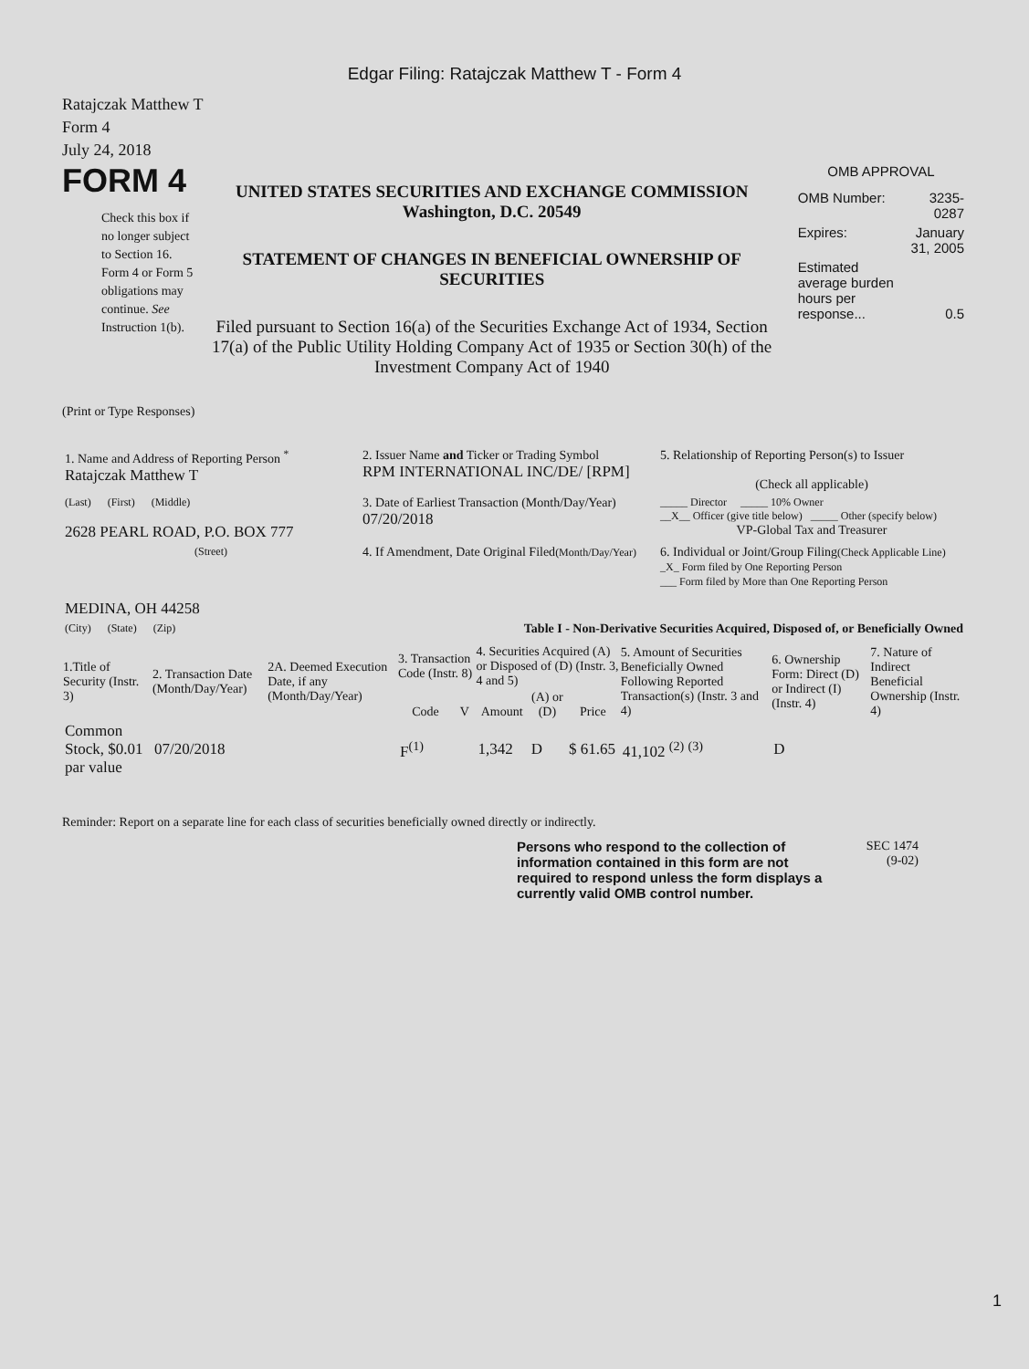Edgar Filing: Ratajczak Matthew T - Form 4
Ratajczak Matthew T
Form 4
July 24, 2018
FORM 4
Check this box if no longer subject to Section 16. Form 4 or Form 5 obligations may continue. See Instruction 1(b).
UNITED STATES SECURITIES AND EXCHANGE COMMISSION
Washington, D.C. 20549
STATEMENT OF CHANGES IN BENEFICIAL OWNERSHIP OF SECURITIES
Filed pursuant to Section 16(a) of the Securities Exchange Act of 1934, Section 17(a) of the Public Utility Holding Company Act of 1935 or Section 30(h) of the Investment Company Act of 1940
OMB APPROVAL
| OMB Number: | 3235-0287 |
| Expires: | January 31, 2005 |
| Estimated average burden hours per response... | 0.5 |
(Print or Type Responses)
| 1. Name and Address of Reporting Person <sup>*</sup> Ratajczak Matthew T | 2. Issuer Name and Ticker or Trading Symbol RPM INTERNATIONAL INC/DE/ [RPM] | 5. Relationship of Reporting Person(s) to Issuer (Check all applicable) |
| (Last) (First) (Middle) 2628 PEARL ROAD, P.O. BOX 777 | 3. Date of Earliest Transaction (Month/Day/Year) 07/20/2018 | _____ Director _____ 10% Owner __X__ Officer (give title below) _____ Other (specify below) VP-Global Tax and Treasurer |
| (Street) MEDINA, OH 44258 | 4. If Amendment, Date Original Filed (Month/Day/Year) | 6. Individual or Joint/Group Filing (Check Applicable Line) _X_ Form filed by One Reporting Person ___ Form filed by More than One Reporting Person |
| (City) (State) (Zip) | Table I - Non-Derivative Securities Acquired, Disposed of, or Beneficially Owned | |
| 1.Title of Security (Instr. 3) | 2. Transaction Date (Month/Day/Year) | 2A. Deemed Execution Date, if any (Month/Day/Year) | 3. Transaction Code (Instr. 8) | | 4. Securities Acquired (A) or Disposed of (D) (Instr. 3, 4 and 5) | | | 5. Amount of Securities Beneficially Owned Following Reported Transaction(s) (Instr. 3 and 4) | 6. Ownership Form: Direct (D) or Indirect (I) (Instr. 4) | 7. Nature of Indirect Beneficial Ownership (Instr. 4) |
| --- | --- | --- | --- | --- | --- | --- | --- | --- | --- | --- |
| | | | Code | V | Amount | (A) or (D) | Price | | | |
| Common Stock, $0.01 par value | 07/20/2018 | | F<sup>(1)</sup> | | 1,342 | D | $ 61.65 | 41,102 <sup>(2)</sup> <sup>(3)</sup> | D | |
Reminder: Report on a separate line for each class of securities beneficially owned directly or indirectly.
Persons who respond to the collection of information contained in this form are not required to respond unless the form displays a currently valid OMB control number.
SEC 1474
(9-02)
1